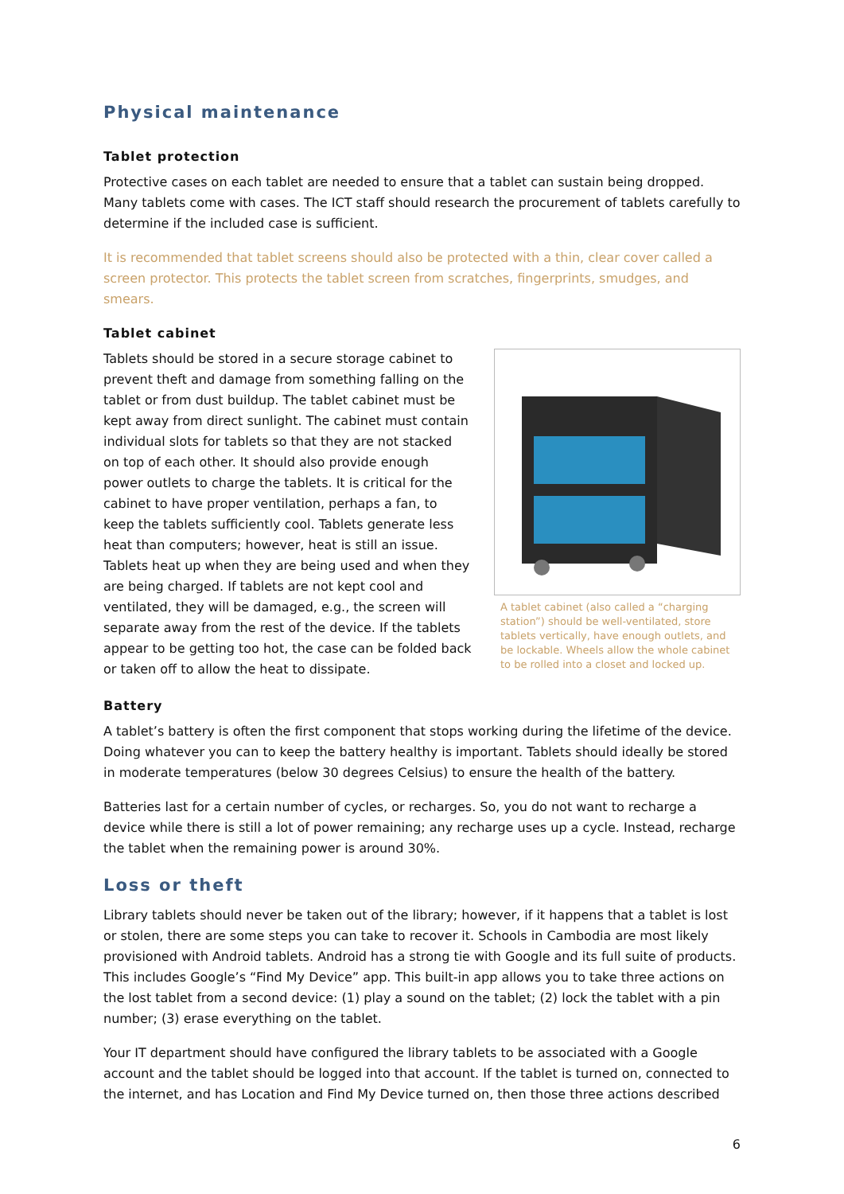Physical maintenance
Tablet protection
Protective cases on each tablet are needed to ensure that a tablet can sustain being dropped. Many tablets come with cases. The ICT staff should research the procurement of tablets carefully to determine if the included case is sufficient.
It is recommended that tablet screens should also be protected with a thin, clear cover called a screen protector. This protects the tablet screen from scratches, fingerprints, smudges, and smears.
Tablet cabinet
Tablets should be stored in a secure storage cabinet to prevent theft and damage from something falling on the tablet or from dust buildup. The tablet cabinet must be kept away from direct sunlight. The cabinet must contain individual slots for tablets so that they are not stacked on top of each other. It should also provide enough power outlets to charge the tablets. It is critical for the cabinet to have proper ventilation, perhaps a fan, to keep the tablets sufficiently cool. Tablets generate less heat than computers; however, heat is still an issue. Tablets heat up when they are being used and when they are being charged. If tablets are not kept cool and ventilated, they will be damaged, e.g., the screen will separate away from the rest of the device. If the tablets appear to be getting too hot, the case can be folded back or taken off to allow the heat to dissipate.
A tablet cabinet (also called a “charging station”) should be well-ventilated, store tablets vertically, have enough outlets, and be lockable. Wheels allow the whole cabinet to be rolled into a closet and locked up.
Battery
A tablet’s battery is often the first component that stops working during the lifetime of the device. Doing whatever you can to keep the battery healthy is important. Tablets should ideally be stored in moderate temperatures (below 30 degrees Celsius) to ensure the health of the battery.
Batteries last for a certain number of cycles, or recharges. So, you do not want to recharge a device while there is still a lot of power remaining; any recharge uses up a cycle. Instead, recharge the tablet when the remaining power is around 30%.
Loss or theft
Library tablets should never be taken out of the library; however, if it happens that a tablet is lost or stolen, there are some steps you can take to recover it. Schools in Cambodia are most likely provisioned with Android tablets. Android has a strong tie with Google and its full suite of products. This includes Google’s “Find My Device” app. This built-in app allows you to take three actions on the lost tablet from a second device: (1) play a sound on the tablet; (2) lock the tablet with a pin number; (3) erase everything on the tablet.
Your IT department should have configured the library tablets to be associated with a Google account and the tablet should be logged into that account. If the tablet is turned on, connected to the internet, and has Location and Find My Device turned on, then those three actions described
6